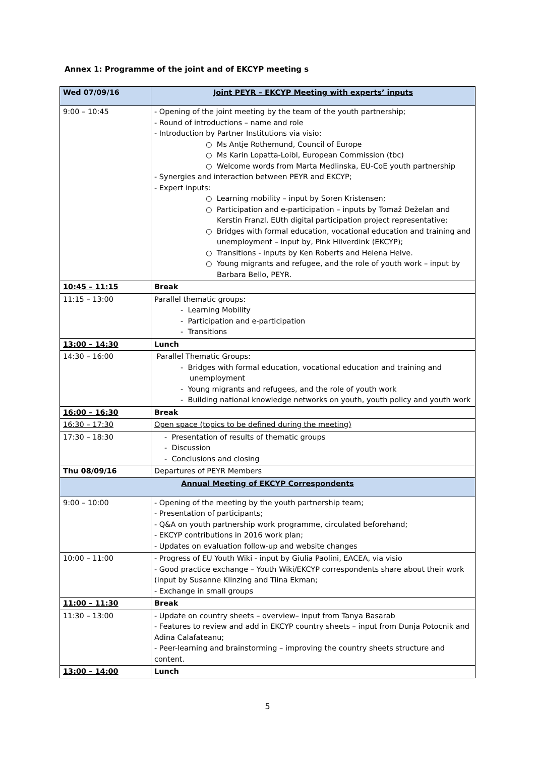Annex 1: Programme of the joint and of EKCYP meeting s
| Wed 07/09/16 | Joint PEYR – EKCYP Meeting with experts’ inputs |
| 9:00 – 10:45 | - Opening of the joint meeting by the team of the youth partnership; - Round of introductions – name and role - Introduction by Partner Institutions via visio: ○ Ms Antje Rothemund, Council of Europe ○ Ms Karin Lopatta-Loibl, European Commission (tbc) ○ Welcome words from Marta Medlinska, EU-CoE youth partnership - Synergies and interaction between PEYR and EKCYP; - Expert inputs: ○ Learning mobility – input by Soren Kristensen; ○ Participation and e-participation – inputs by Tomaž Deželan and Kerstin Franzl, EUth digital participation project representative; ○ Bridges with formal education, vocational education and training and unemployment – input by, Pink Hilverdink (EKCYP); ○ Transitions - inputs by Ken Roberts and Helena Helve. ○ Young migrants and refugee, and the role of youth work – input by Barbara Bello, PEYR. |
| 10:45 – 11:15 | Break |
| 11:15 – 13:00 | Parallel thematic groups: - Learning Mobility - Participation and e-participation - Transitions |
| 13:00 – 14:30 | Lunch |
| 14:30 – 16:00 | Parallel Thematic Groups: - Bridges with formal education, vocational education and training and unemployment - Young migrants and refugees, and the role of youth work - Building national knowledge networks on youth, youth policy and youth work |
| 16:00 – 16:30 | Break |
| 16:30 – 17:30 | Open space (topics to be defined during the meeting) |
| 17:30 – 18:30 | - Presentation of results of thematic groups - Discussion - Conclusions and closing |
| Thu 08/09/16 | Departures of PEYR Members |
| Annual Meeting of EKCYP Correspondents | |
| 9:00 – 10:00 | - Opening of the meeting by the youth partnership team; - Presentation of participants; - Q&A on youth partnership work programme, circulated beforehand; - EKCYP contributions in 2016 work plan; - Updates on evaluation follow-up and website changes |
| 10:00 – 11:00 | - Progress of EU Youth Wiki - input by Giulia Paolini, EACEA, via visio - Good practice exchange – Youth Wiki/EKCYP correspondents share about their work (input by Susanne Klinzing and Tiina Ekman; - Exchange in small groups |
| 11:00 – 11:30 | Break |
| 11:30 – 13:00 | - Update on country sheets – overview– input from Tanya Basarab - Features to review and add in EKCYP country sheets – input from Dunja Potocnik and Adina Calafateanu; - Peer-learning and brainstorming – improving the country sheets structure and content. |
| 13:00 – 14:00 | Lunch |
5